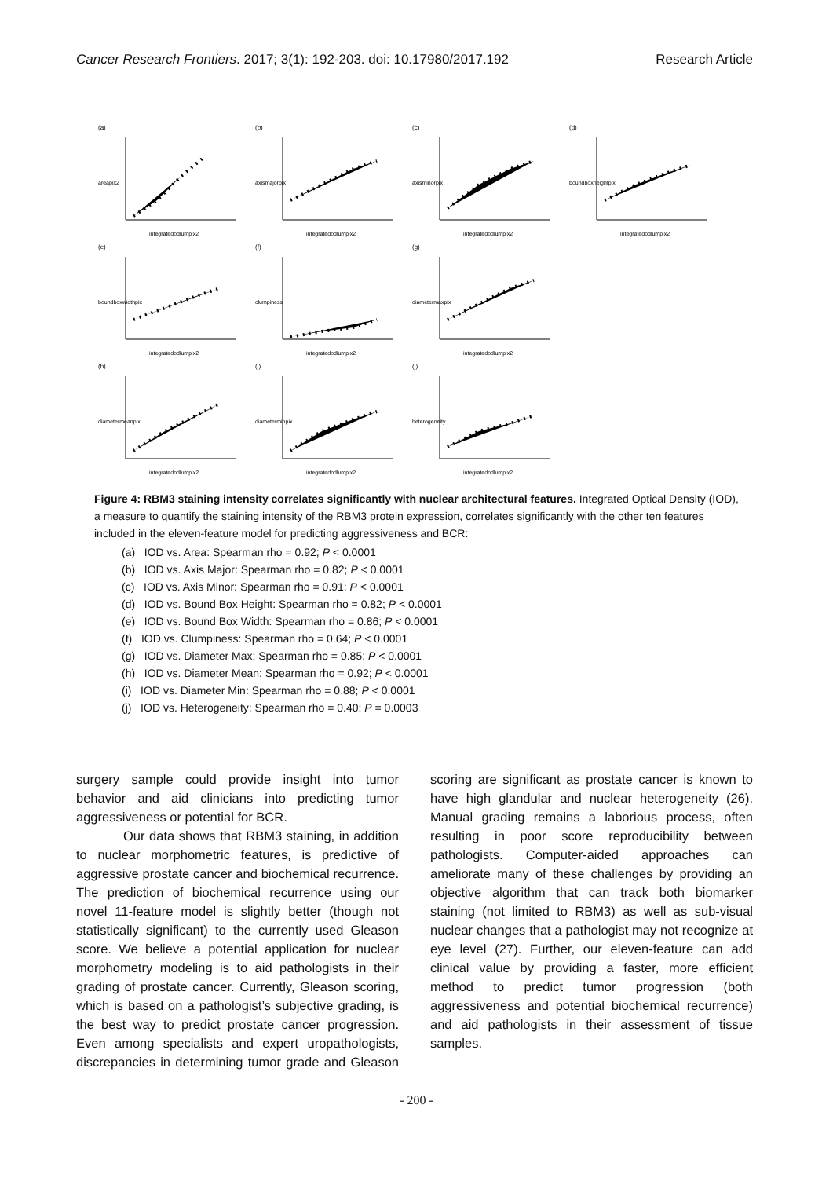Cancer Research Frontiers. 2017; 3(1): 192-203. doi: 10.17980/2017.192 Research Article
(a)
areapix2
integratedodlumpix2
(b)
axismajorpix
integratedodlumpix2
(c)
axisminorpix
integratedodlumpix2
(d)
boundboxheightpix
integratedodlumpix2
(e)
boundboxwidthpix
integratedodlumpix2
(f)
clumpiness
integratedodlumpix2
(g)
diametermaxpix
integratedodlumpix2
(h)
diametermeanpix
integratedodlumpix2
(i)
diameterminpix
integratedodlumpix2
(j)
heterogeneity
integratedodlumpix2
Figure 4: RBM3 staining intensity correlates significantly with nuclear architectural features. Integrated Optical Density (IOD), a measure to quantify the staining intensity of the RBM3 protein expression, correlates significantly with the other ten features included in the eleven-feature model for predicting aggressiveness and BCR:
(a) IOD vs. Area: Spearman rho = 0.92; P < 0.0001
(b) IOD vs. Axis Major: Spearman rho = 0.82; P < 0.0001
(c) IOD vs. Axis Minor: Spearman rho = 0.91; P < 0.0001
(d) IOD vs. Bound Box Height: Spearman rho = 0.82; P < 0.0001
(e) IOD vs. Bound Box Width: Spearman rho = 0.86; P < 0.0001
(f) IOD vs. Clumpiness: Spearman rho = 0.64; P < 0.0001
(g) IOD vs. Diameter Max: Spearman rho = 0.85; P < 0.0001
(h) IOD vs. Diameter Mean: Spearman rho = 0.92; P < 0.0001
(i) IOD vs. Diameter Min: Spearman rho = 0.88; P < 0.0001
(j) IOD vs. Heterogeneity: Spearman rho = 0.40; P = 0.0003
surgery sample could provide insight into tumor behavior and aid clinicians into predicting tumor aggressiveness or potential for BCR.
Our data shows that RBM3 staining, in addition to nuclear morphometric features, is predictive of aggressive prostate cancer and biochemical recurrence. The prediction of biochemical recurrence using our novel 11-feature model is slightly better (though not statistically significant) to the currently used Gleason score. We believe a potential application for nuclear morphometry modeling is to aid pathologists in their grading of prostate cancer. Currently, Gleason scoring, which is based on a pathologist’s subjective grading, is the best way to predict prostate cancer progression. Even among specialists and expert uropathologists, discrepancies in determining tumor grade and Gleason scoring are significant as prostate cancer is known to have high glandular and nuclear heterogeneity (26). Manual grading remains a laborious process, often resulting in poor score reproducibility between pathologists. Computer-aided approaches can ameliorate many of these challenges by providing an objective algorithm that can track both biomarker staining (not limited to RBM3) as well as sub-visual nuclear changes that a pathologist may not recognize at eye level (27). Further, our eleven-feature can add clinical value by providing a faster, more efficient method to predict tumor progression (both aggressiveness and potential biochemical recurrence) and aid pathologists in their assessment of tissue samples.
- 200 -